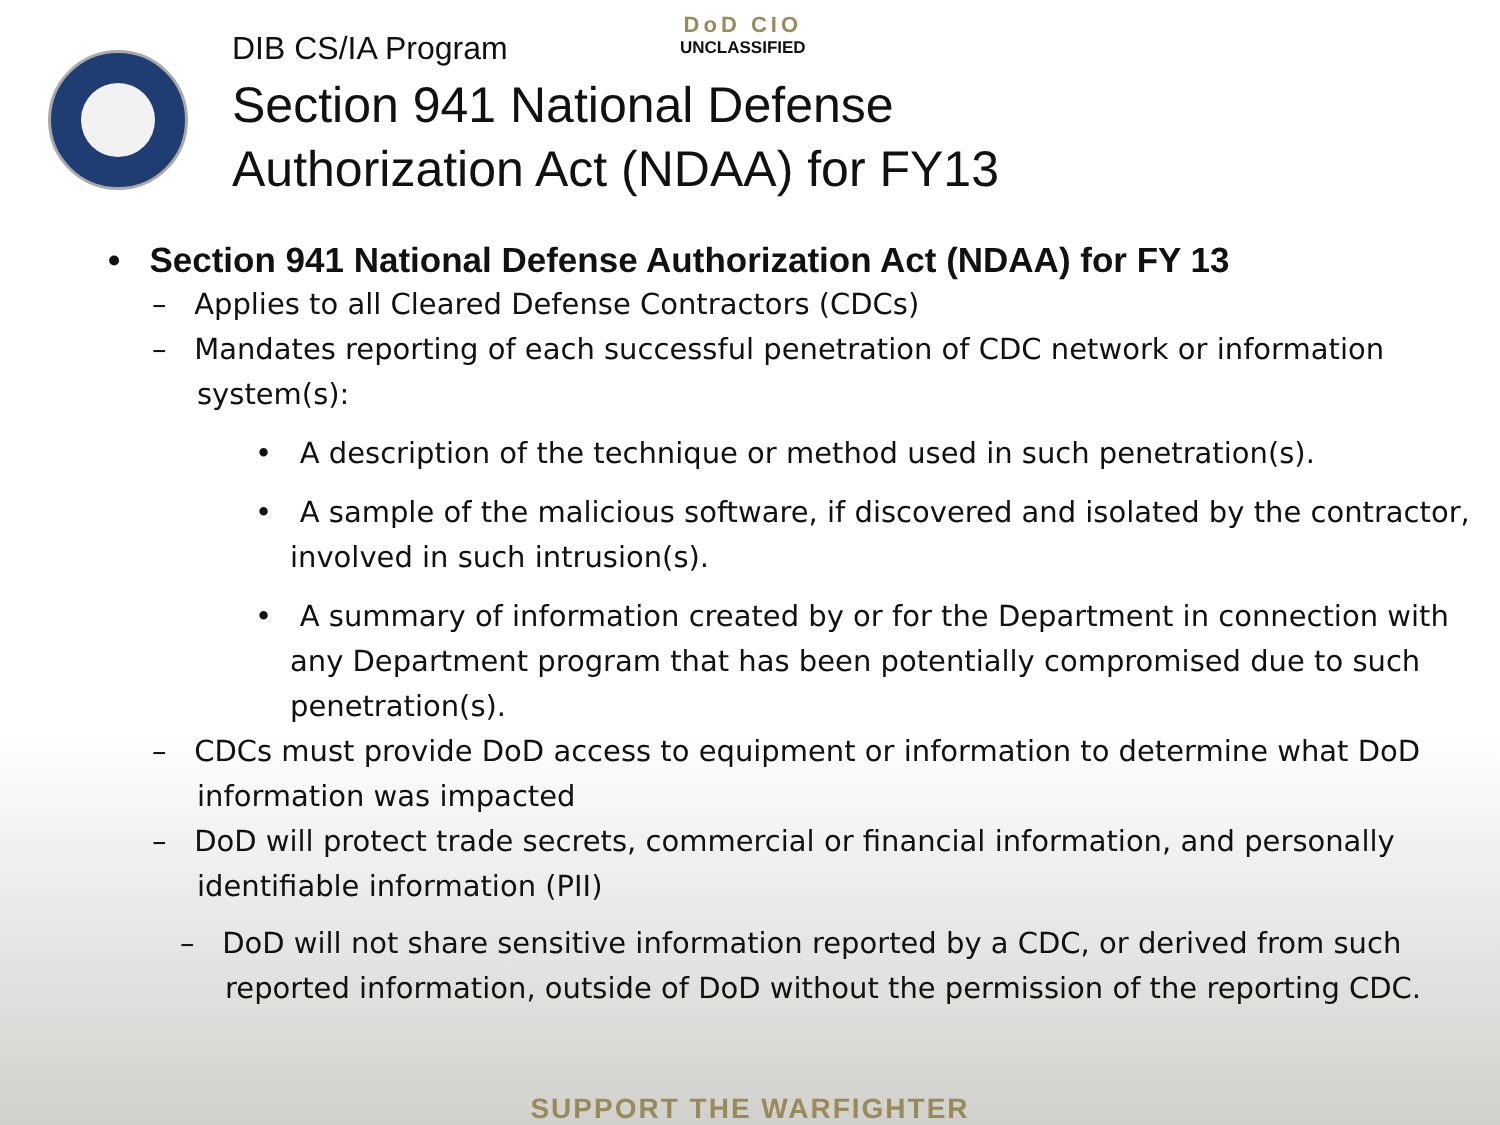DoD CIO
UNCLASSIFIED
DIB CS/IA Program
Section 941 National Defense
Authorization Act (NDAA) for FY13
• Section 941 National Defense Authorization Act (NDAA) for FY 13
– Applies to all Cleared Defense Contractors (CDCs)
– Mandates reporting of each successful penetration of CDC network or information system(s):
• A description of the technique or method used in such penetration(s).
• A sample of the malicious software, if discovered and isolated by the contractor, involved in such intrusion(s).
• A summary of information created by or for the Department in connection with any Department program that has been potentially compromised due to such penetration(s).
– CDCs must provide DoD access to equipment or information to determine what DoD information was impacted
– DoD will protect trade secrets, commercial or financial information, and personally identifiable information (PII)
– DoD will not share sensitive information reported by a CDC, or derived from such reported information, outside of DoD without the permission of the reporting CDC.
SUPPORT THE WARFIGHTER